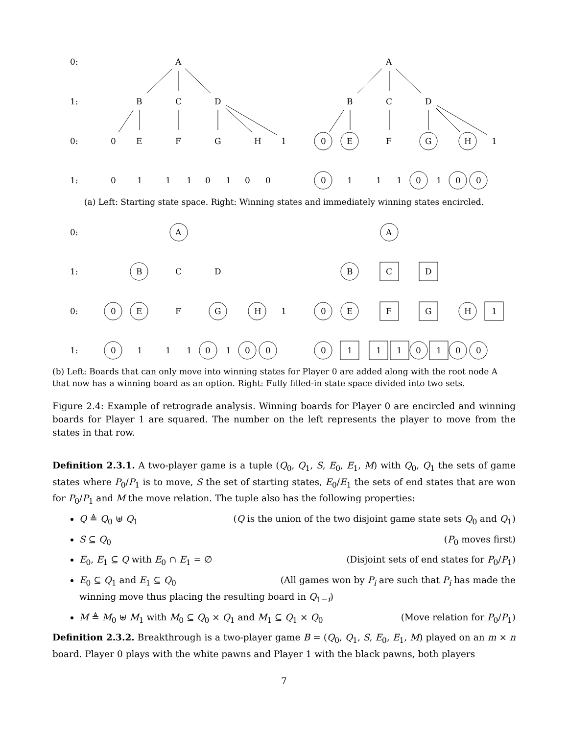0:
A
A
1:
B
C
D
B
C
D
0:
0
E
F
G
H
1
0
E
F
G
H
1
1:
0
1
1
1
0
1
0
0
0
1
1
1
0
1
0
0
(a) Left: Starting state space. Right: Winning states and immediately winning states encircled.
0:
A
A
1:
B
C
D
B
C
D
0:
0
E
F
G
H
1
0
E
F
G
H
1
1:
0
1
1
1
0
1
0
0
0
1
1
1
0
1
0
0
(b) Left: Boards that can only move into winning states for Player 0 are added along with the root node A that now has a winning board as an option. Right: Fully filled-in state space divided into two sets.
Figure 2.4: Example of retrograde analysis. Winning boards for Player 0 are encircled and winning boards for Player 1 are squared. The number on the left represents the player to move from the states in that row.
Definition 2.3.1. A two-player game is a tuple (Q<sub>0</sub>, Q<sub>1</sub>, S, E<sub>0</sub>, E<sub>1</sub>, M) with Q<sub>0</sub>, Q<sub>1</sub> the sets of game states where P<sub>0</sub>/P<sub>1</sub> is to move, S the set of starting states, E<sub>0</sub>/E<sub>1</sub> the sets of end states that are won for P<sub>0</sub>/P<sub>1</sub> and M the move relation. The tuple also has the following properties:
Q ≜ Q<sub>0</sub> ⊎ Q<sub>1</sub> (Q is the union of the two disjoint game state sets Q<sub>0</sub> and Q<sub>1</sub>)
S ⊆ Q<sub>0</sub> (P<sub>0</sub> moves first)
E<sub>0</sub>, E<sub>1</sub> ⊆ Q with E<sub>0</sub> ∩ E<sub>1</sub> = ∅ (Disjoint sets of end states for P<sub>0</sub>/P<sub>1</sub>)
E<sub>0</sub> ⊆ Q<sub>1</sub> and E<sub>1</sub> ⊆ Q<sub>0</sub> (All games won by P<sub>i</sub> are such that P<sub>i</sub> has made the
winning move thus placing the resulting board in Q<sub>1−i</sub>)
M ≜ M<sub>0</sub> ⊎ M<sub>1</sub> with M<sub>0</sub> ⊆ Q<sub>0</sub> × Q<sub>1</sub> and M<sub>1</sub> ⊆ Q<sub>1</sub> × Q<sub>0</sub> (Move relation for P<sub>0</sub>/P<sub>1</sub>)
Definition 2.3.2. Breakthrough is a two-player game B = (Q<sub>0</sub>, Q<sub>1</sub>, S, E<sub>0</sub>, E<sub>1</sub>, M) played on an m × n board. Player 0 plays with the white pawns and Player 1 with the black pawns, both players
7